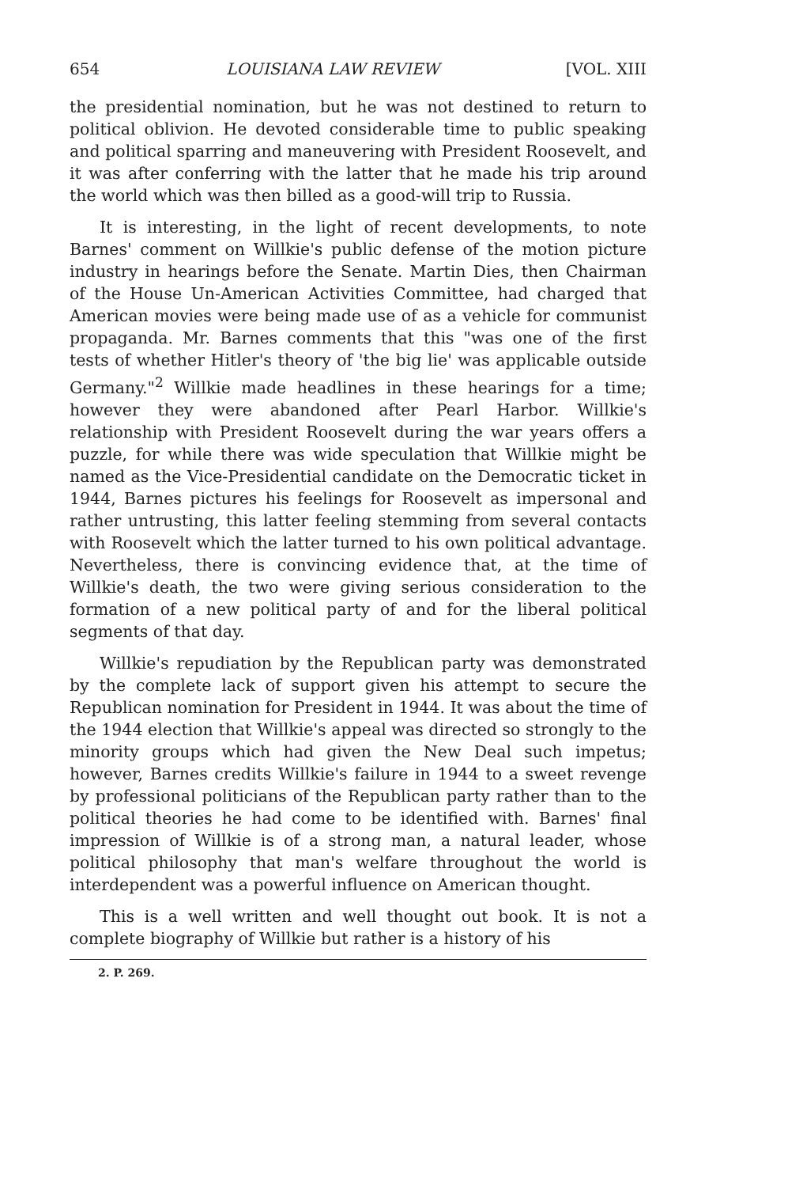654 LOUISIANA LAW REVIEW [VOL. XIII
the presidential nomination, but he was not destined to return to political oblivion. He devoted considerable time to public speaking and political sparring and maneuvering with President Roosevelt, and it was after conferring with the latter that he made his trip around the world which was then billed as a good-will trip to Russia.
It is interesting, in the light of recent developments, to note Barnes' comment on Willkie's public defense of the motion picture industry in hearings before the Senate. Martin Dies, then Chairman of the House Un-American Activities Committee, had charged that American movies were being made use of as a vehicle for communist propaganda. Mr. Barnes comments that this "was one of the first tests of whether Hitler's theory of 'the big lie' was applicable outside Germany."<sup>2</sup> Willkie made headlines in these hearings for a time; however they were abandoned after Pearl Harbor. Willkie's relationship with President Roosevelt during the war years offers a puzzle, for while there was wide speculation that Willkie might be named as the Vice-Presidential candidate on the Democratic ticket in 1944, Barnes pictures his feelings for Roosevelt as impersonal and rather untrusting, this latter feeling stemming from several contacts with Roosevelt which the latter turned to his own political advantage. Nevertheless, there is convincing evidence that, at the time of Willkie's death, the two were giving serious consideration to the formation of a new political party of and for the liberal political segments of that day.
Willkie's repudiation by the Republican party was demonstrated by the complete lack of support given his attempt to secure the Republican nomination for President in 1944. It was about the time of the 1944 election that Willkie's appeal was directed so strongly to the minority groups which had given the New Deal such impetus; however, Barnes credits Willkie's failure in 1944 to a sweet revenge by professional politicians of the Republican party rather than to the political theories he had come to be identified with. Barnes' final impression of Willkie is of a strong man, a natural leader, whose political philosophy that man's welfare throughout the world is interdependent was a powerful influence on American thought.
This is a well written and well thought out book. It is not a complete biography of Willkie but rather is a history of his
2. P. 269.